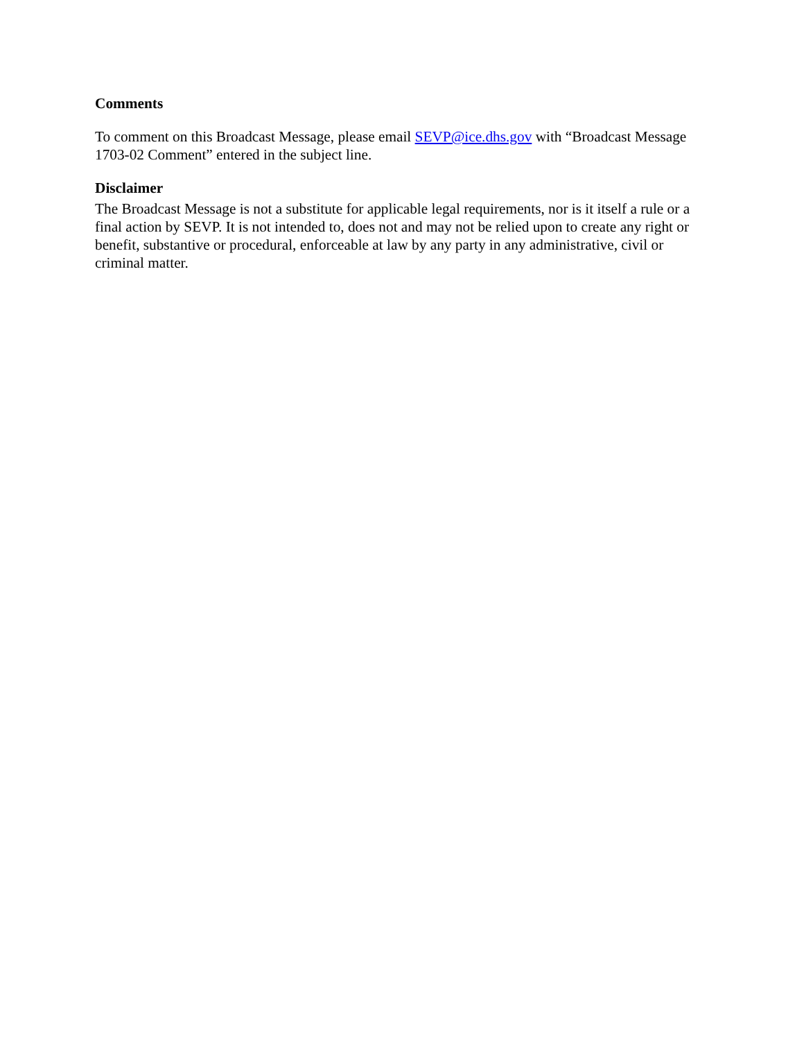Comments
To comment on this Broadcast Message, please email SEVP@ice.dhs.gov with “Broadcast Message 1703-02 Comment” entered in the subject line.
Disclaimer
The Broadcast Message is not a substitute for applicable legal requirements, nor is it itself a rule or a final action by SEVP. It is not intended to, does not and may not be relied upon to create any right or benefit, substantive or procedural, enforceable at law by any party in any administrative, civil or criminal matter.